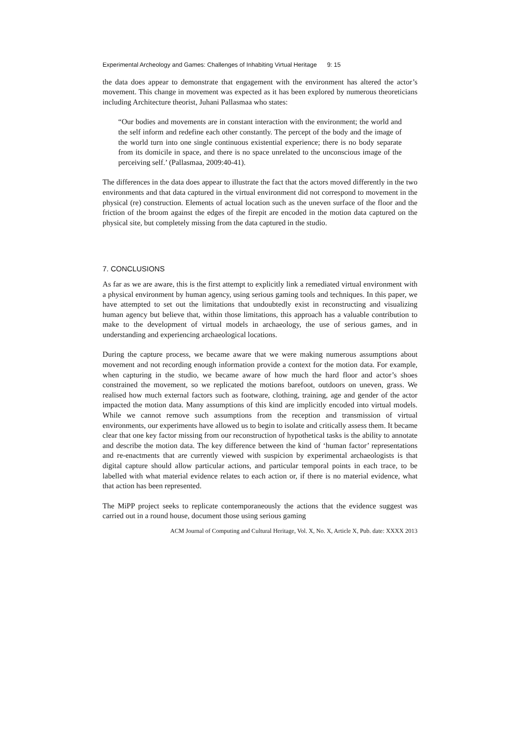Experimental Archeology and Games: Challenges of Inhabiting Virtual Heritage 9: 15
the data does appear to demonstrate that engagement with the environment has altered the actor’s movement. This change in movement was expected as it has been explored by numerous theoreticians including Architecture theorist, Juhani Pallasmaa who states:
“Our bodies and movements are in constant interaction with the environment; the world and the self inform and redefine each other constantly. The percept of the body and the image of the world turn into one single continuous existential experience; there is no body separate from its domicile in space, and there is no space unrelated to the unconscious image of the perceiving self.’ (Pallasmaa, 2009:40-41).
The differences in the data does appear to illustrate the fact that the actors moved differently in the two environments and that data captured in the virtual environment did not correspond to movement in the physical (re) construction. Elements of actual location such as the uneven surface of the floor and the friction of the broom against the edges of the firepit are encoded in the motion data captured on the physical site, but completely missing from the data captured in the studio.
7. CONCLUSIONS
As far as we are aware, this is the first attempt to explicitly link a remediated virtual environment with a physical environment by human agency, using serious gaming tools and techniques. In this paper, we have attempted to set out the limitations that undoubtedly exist in reconstructing and visualizing human agency but believe that, within those limitations, this approach has a valuable contribution to make to the development of virtual models in archaeology, the use of serious games, and in understanding and experiencing archaeological locations.
During the capture process, we became aware that we were making numerous assumptions about movement and not recording enough information provide a context for the motion data. For example, when capturing in the studio, we became aware of how much the hard floor and actor’s shoes constrained the movement, so we replicated the motions barefoot, outdoors on uneven, grass. We realised how much external factors such as footware, clothing, training, age and gender of the actor impacted the motion data. Many assumptions of this kind are implicitly encoded into virtual models. While we cannot remove such assumptions from the reception and transmission of virtual environments, our experiments have allowed us to begin to isolate and critically assess them. It became clear that one key factor missing from our reconstruction of hypothetical tasks is the ability to annotate and describe the motion data. The key difference between the kind of ‘human factor’ representations and re-enactments that are currently viewed with suspicion by experimental archaeologists is that digital capture should allow particular actions, and particular temporal points in each trace, to be labelled with what material evidence relates to each action or, if there is no material evidence, what that action has been represented.
The MiPP project seeks to replicate contemporaneously the actions that the evidence suggest was carried out in a round house, document those using serious gaming
ACM Journal of Computing and Cultural Heritage, Vol. X, No. X, Article X, Pub. date: XXXX 2013